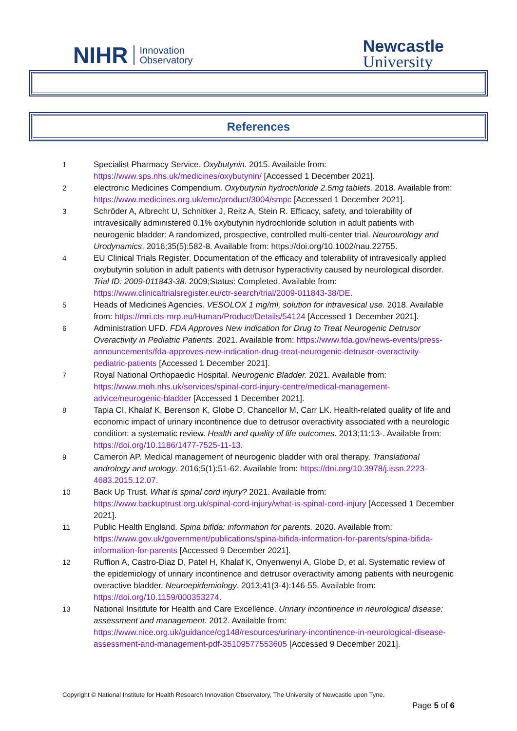NIHR Innovation
Observatory
Newcastle
University
References
1 Specialist Pharmacy Service. Oxybutynin. 2015. Available from: https://www.sps.nhs.uk/medicines/oxybutynin/ [Accessed 1 December 2021].
2 electronic Medicines Compendium. Oxybutynin hydrochloride 2.5mg tablets. 2018. Available from: https://www.medicines.org.uk/emc/product/3004/smpc [Accessed 1 December 2021].
3 Schröder A, Albrecht U, Schnitker J, Reitz A, Stein R. Efficacy, safety, and tolerability of intravesically administered 0.1% oxybutynin hydrochloride solution in adult patients with neurogenic bladder: A randomized, prospective, controlled multi-center trial. Neurourology and Urodynamics. 2016;35(5):582-8. Available from: https://doi.org/10.1002/nau.22755.
4 EU Clinical Trials Register. Documentation of the efficacy and tolerability of intravesically applied oxybutynin solution in adult patients with detrusor hyperactivity caused by neurological disorder. Trial ID: 2009-011843-38. 2009;Status: Completed. Available from: https://www.clinicaltrialsregister.eu/ctr-search/trial/2009-011843-38/DE.
5 Heads of Medicines Agencies. VESOLOX 1 mg/ml, solution for intravesical use. 2018. Available from: https://mri.cts-mrp.eu/Human/Product/Details/54124 [Accessed 1 December 2021].
6 Administration UFD. FDA Approves New indication for Drug to Treat Neurogenic Detrusor Overactivity in Pediatric Patients. 2021. Available from: https://www.fda.gov/news-events/press-announcements/fda-approves-new-indication-drug-treat-neurogenic-detrusor-overactivity-pediatric-patients [Accessed 1 December 2021].
7 Royal National Orthopaedic Hospital. Neurogenic Bladder. 2021. Available from: https://www.rnoh.nhs.uk/services/spinal-cord-injury-centre/medical-management-advice/neurogenic-bladder [Accessed 1 December 2021].
8 Tapia CI, Khalaf K, Berenson K, Globe D, Chancellor M, Carr LK. Health-related quality of life and economic impact of urinary incontinence due to detrusor overactivity associated with a neurologic condition: a systematic review. Health and quality of life outcomes. 2013;11:13-. Available from: https://doi.org/10.1186/1477-7525-11-13.
9 Cameron AP. Medical management of neurogenic bladder with oral therapy. Translational andrology and urology. 2016;5(1):51-62. Available from: https://doi.org/10.3978/j.issn.2223-4683.2015.12.07.
10 Back Up Trust. What is spinal cord injury? 2021. Available from: https://www.backuptrust.org.uk/spinal-cord-injury/what-is-spinal-cord-injury [Accessed 1 December 2021].
11 Public Health England. Spina bifida: information for parents. 2020. Available from: https://www.gov.uk/government/publications/spina-bifida-information-for-parents/spina-bifida-information-for-parents [Accessed 9 December 2021].
12 Ruffion A, Castro-Diaz D, Patel H, Khalaf K, Onyenwenyi A, Globe D, et al. Systematic review of the epidemiology of urinary incontinence and detrusor overactivity among patients with neurogenic overactive bladder. Neuroepidemiology. 2013;41(3-4):146-55. Available from: https://doi.org/10.1159/000353274.
13 National Insititute for Health and Care Excellence. Urinary incontinence in neurological disease: assessment and management. 2012. Available from: https://www.nice.org.uk/guidance/cg148/resources/urinary-incontinence-in-neurological-disease-assessment-and-management-pdf-35109577553605 [Accessed 9 December 2021].
Copyright © National Institute for Health Research Innovation Observatory, The University of Newcastle upon Tyne.
Page 5 of 6